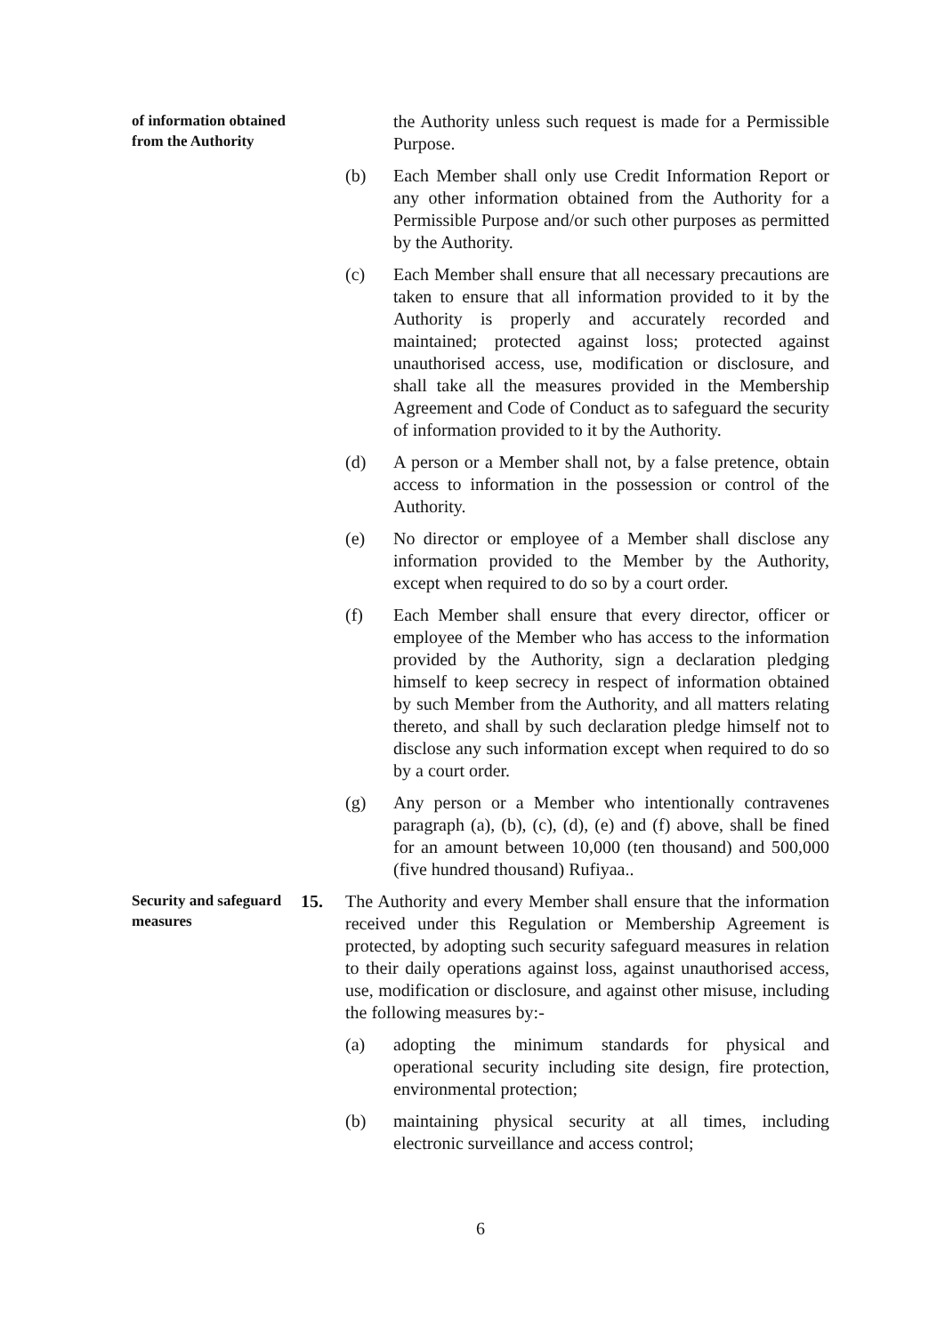of information obtained from the Authority
the Authority unless such request is made for a Permissible Purpose.
(b) Each Member shall only use Credit Information Report or any other information obtained from the Authority for a Permissible Purpose and/or such other purposes as permitted by the Authority.
(c) Each Member shall ensure that all necessary precautions are taken to ensure that all information provided to it by the Authority is properly and accurately recorded and maintained; protected against loss; protected against unauthorised access, use, modification or disclosure, and shall take all the measures provided in the Membership Agreement and Code of Conduct as to safeguard the security of information provided to it by the Authority.
(d) A person or a Member shall not, by a false pretence, obtain access to information in the possession or control of the Authority.
(e) No director or employee of a Member shall disclose any information provided to the Member by the Authority, except when required to do so by a court order.
(f) Each Member shall ensure that every director, officer or employee of the Member who has access to the information provided by the Authority, sign a declaration pledging himself to keep secrecy in respect of information obtained by such Member from the Authority, and all matters relating thereto, and shall by such declaration pledge himself not to disclose any such information except when required to do so by a court order.
(g) Any person or a Member who intentionally contravenes paragraph (a), (b), (c), (d), (e) and (f) above, shall be fined for an amount between 10,000 (ten thousand) and 500,000 (five hundred thousand) Rufiyaa..
Security and safeguard measures
15. The Authority and every Member shall ensure that the information received under this Regulation or Membership Agreement is protected, by adopting such security safeguard measures in relation to their daily operations against loss, against unauthorised access, use, modification or disclosure, and against other misuse, including the following measures by:-
(a) adopting the minimum standards for physical and operational security including site design, fire protection, environmental protection;
(b) maintaining physical security at all times, including electronic surveillance and access control;
6